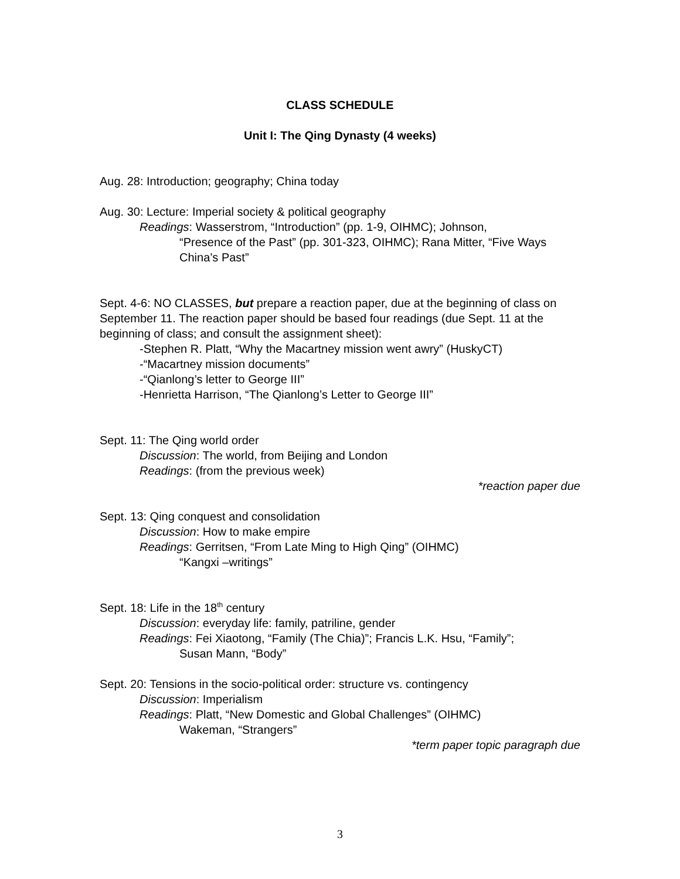CLASS SCHEDULE
Unit I: The Qing Dynasty (4 weeks)
Aug. 28: Introduction; geography; China today
Aug. 30: Lecture: Imperial society & political geography
Readings: Wasserstrom, “Introduction” (pp. 1-9, OIHMC); Johnson,
“Presence of the Past” (pp. 301-323, OIHMC); Rana Mitter, “Five Ways China’s Past”
Sept. 4-6: NO CLASSES, but prepare a reaction paper, due at the beginning of class on September 11. The reaction paper should be based four readings (due Sept. 11 at the beginning of class; and consult the assignment sheet):
-Stephen R. Platt, “Why the Macartney mission went awry” (HuskyCT)
-“Macartney mission documents”
-“Qianlong’s letter to George III”
-Henrietta Harrison, “The Qianlong’s Letter to George III”
Sept. 11: The Qing world order
Discussion: The world, from Beijing and London
Readings: (from the previous week)
*reaction paper due
Sept. 13: Qing conquest and consolidation
Discussion: How to make empire
Readings: Gerritsen, “From Late Ming to High Qing” (OIHMC)
“Kangxi –writings”
Sept. 18: Life in the 18<sup>th</sup> century
Discussion: everyday life: family, patriline, gender
Readings: Fei Xiaotong, “Family (The Chia)”; Francis L.K. Hsu, “Family”;
Susan Mann, “Body”
Sept. 20: Tensions in the socio-political order: structure vs. contingency
Discussion: Imperialism
Readings: Platt, “New Domestic and Global Challenges” (OIHMC)
Wakeman, “Strangers”
*term paper topic paragraph due
3